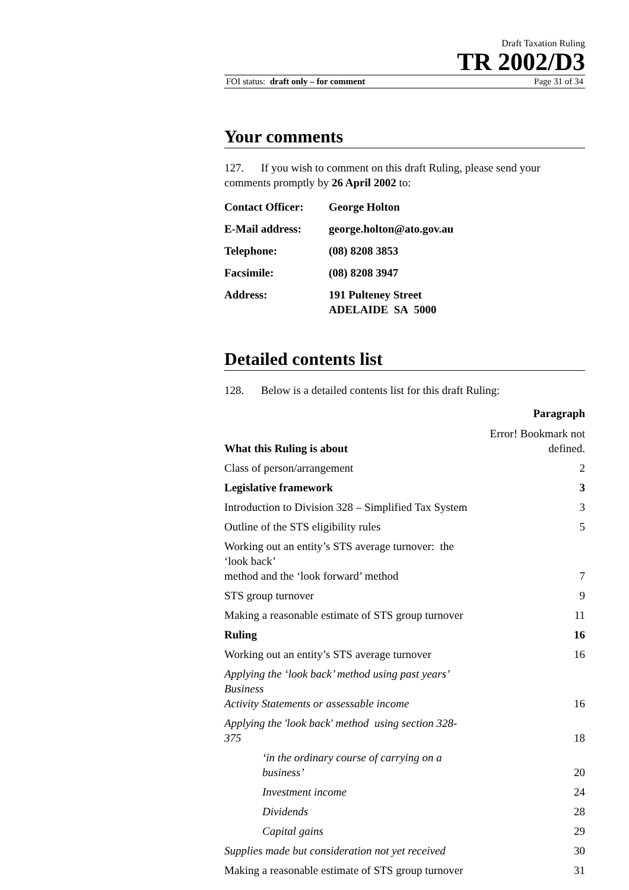Draft Taxation Ruling
TR 2002/D3
FOI status: draft only – for comment Page 31 of 34
Your comments
127. If you wish to comment on this draft Ruling, please send your comments promptly by 26 April 2002 to:
| Contact Officer: | George Holton |
| E-Mail address: | george.holton@ato.gov.au |
| Telephone: | (08) 8208 3853 |
| Facsimile: | (08) 8208 3947 |
| Address: | 191 Pulteney Street ADELAIDE SA 5000 |
Detailed contents list
128. Below is a detailed contents list for this draft Ruling:
| | Paragraph |
| What this Ruling is about | Error! Bookmark not defined. |
| Class of person/arrangement | 2 |
| Legislative framework | 3 |
| Introduction to Division 328 – Simplified Tax System | 3 |
| Outline of the STS eligibility rules | 5 |
| Working out an entity’s STS average turnover: the ‘look back’ method and the ‘look forward’ method | 7 |
| STS group turnover | 9 |
| Making a reasonable estimate of STS group turnover | 11 |
| Ruling | 16 |
| Working out an entity’s STS average turnover | 16 |
| Applying the ‘look back’ method using past years’ Business Activity Statements or assessable income | 16 |
| Applying the 'look back' method using section 328-375 | 18 |
| ‘in the ordinary course of carrying on a business’ | 20 |
| Investment income | 24 |
| Dividends | 28 |
| Capital gains | 29 |
| Supplies made but consideration not yet received | 30 |
| Making a reasonable estimate of STS group turnover | 31 |